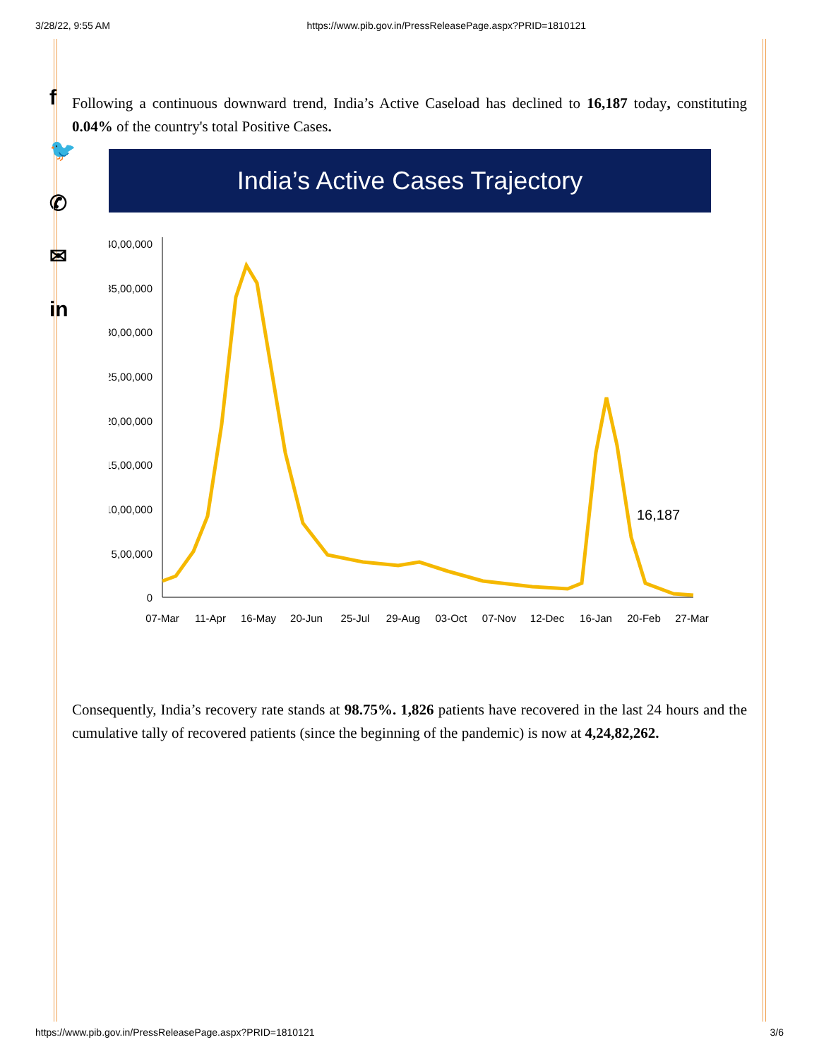3/28/22, 9:55 AM https://www.pib.gov.in/PressReleasePage.aspx?PRID=1810121
f
🐦
✆
✉
in
Following a continuous downward trend, India’s Active Caseload has declined to 16,187 today, constituting 0.04% of the country's total Positive Cases.
India’s Active Cases Trajectory
40,00,000
35,00,000
30,00,000
25,00,000
20,00,000
15,00,000
10,00,000
5,00,000
0
16,187
07-Mar
11-Apr
16-May
20-Jun
25-Jul
29-Aug
03-Oct
07-Nov
12-Dec
16-Jan
20-Feb
27-Mar
Consequently, India’s recovery rate stands at 98.75%. 1,826 patients have recovered in the last 24 hours and the cumulative tally of recovered patients (since the beginning of the pandemic) is now at 4,24,82,262.
https://www.pib.gov.in/PressReleasePage.aspx?PRID=1810121 3/6